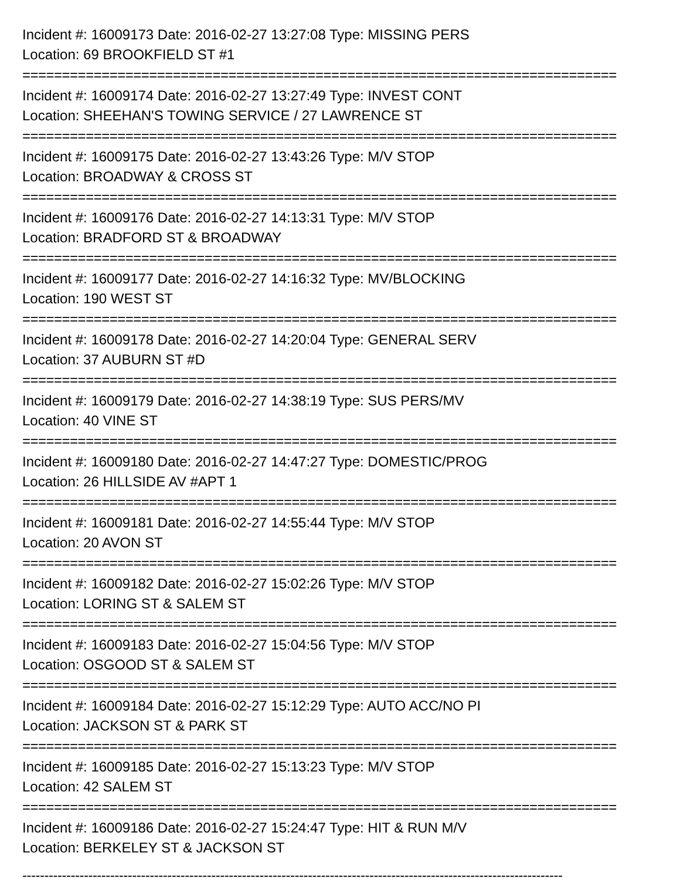Incident #: 16009173 Date: 2016-02-27 13:27:08 Type: MISSING PERS
Location: 69 BROOKFIELD ST #1
===========================================================================
Incident #: 16009174 Date: 2016-02-27 13:27:49 Type: INVEST CONT
Location: SHEEHAN'S TOWING SERVICE / 27 LAWRENCE ST
===========================================================================
Incident #: 16009175 Date: 2016-02-27 13:43:26 Type: M/V STOP
Location: BROADWAY & CROSS ST
===========================================================================
Incident #: 16009176 Date: 2016-02-27 14:13:31 Type: M/V STOP
Location: BRADFORD ST & BROADWAY
===========================================================================
Incident #: 16009177 Date: 2016-02-27 14:16:32 Type: MV/BLOCKING
Location: 190 WEST ST
===========================================================================
Incident #: 16009178 Date: 2016-02-27 14:20:04 Type: GENERAL SERV
Location: 37 AUBURN ST #D
===========================================================================
Incident #: 16009179 Date: 2016-02-27 14:38:19 Type: SUS PERS/MV
Location: 40 VINE ST
===========================================================================
Incident #: 16009180 Date: 2016-02-27 14:47:27 Type: DOMESTIC/PROG
Location: 26 HILLSIDE AV #APT 1
===========================================================================
Incident #: 16009181 Date: 2016-02-27 14:55:44 Type: M/V STOP
Location: 20 AVON ST
===========================================================================
Incident #: 16009182 Date: 2016-02-27 15:02:26 Type: M/V STOP
Location: LORING ST & SALEM ST
===========================================================================
Incident #: 16009183 Date: 2016-02-27 15:04:56 Type: M/V STOP
Location: OSGOOD ST & SALEM ST
===========================================================================
Incident #: 16009184 Date: 2016-02-27 15:12:29 Type: AUTO ACC/NO PI
Location: JACKSON ST & PARK ST
===========================================================================
Incident #: 16009185 Date: 2016-02-27 15:13:23 Type: M/V STOP
Location: 42 SALEM ST
===========================================================================
Incident #: 16009186 Date: 2016-02-27 15:24:47 Type: HIT & RUN M/V
Location: BERKELEY ST & JACKSON ST
---------------------------------------------------------------------------------------------------------------------------